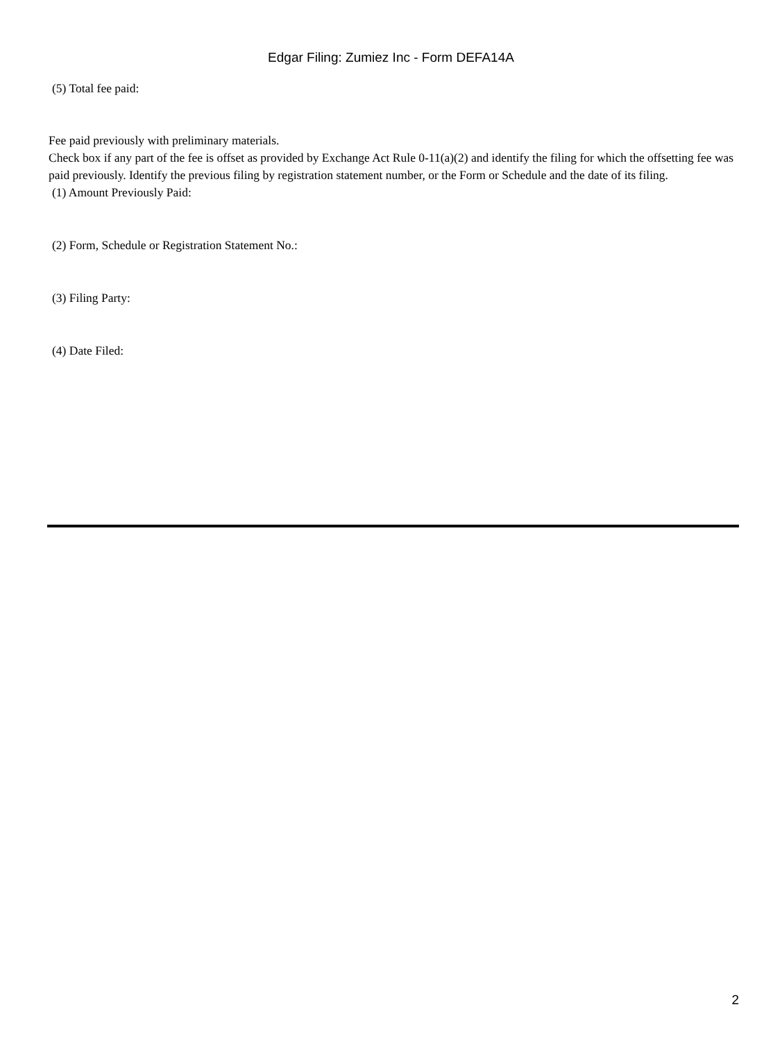Edgar Filing: Zumiez Inc - Form DEFA14A
(5) Total fee paid:
Fee paid previously with preliminary materials.
Check box if any part of the fee is offset as provided by Exchange Act Rule 0-11(a)(2) and identify the filing for which the offsetting fee was paid previously. Identify the previous filing by registration statement number, or the Form or Schedule and the date of its filing.
(1) Amount Previously Paid:
(2) Form, Schedule or Registration Statement No.:
(3) Filing Party:
(4) Date Filed:
2